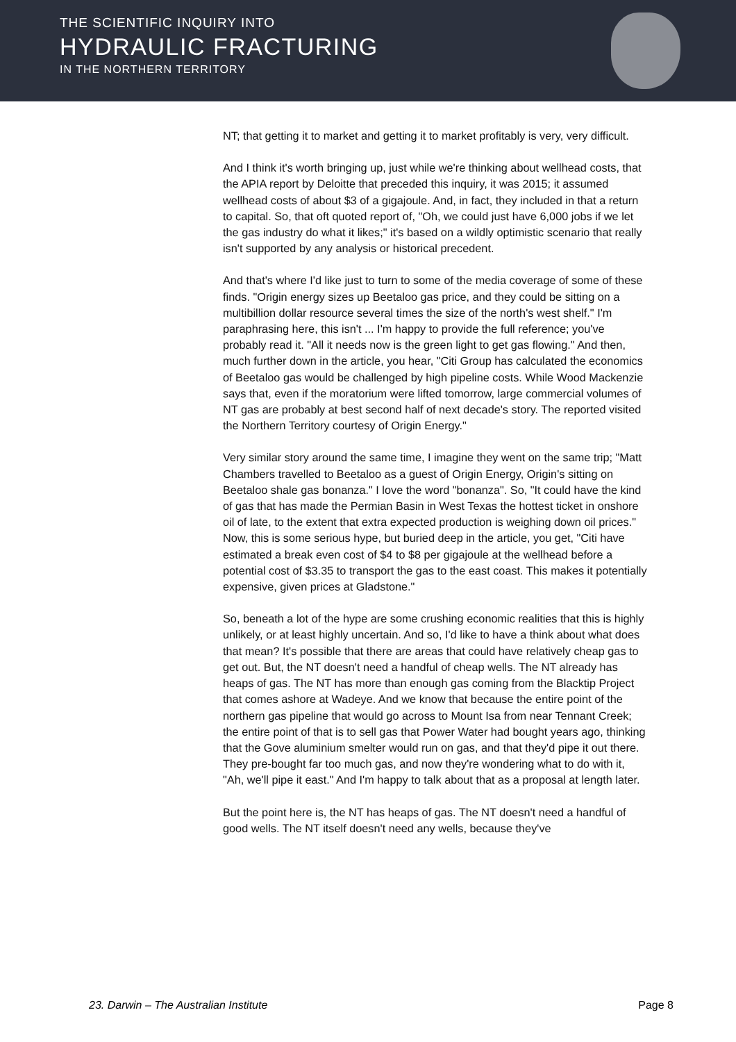THE SCIENTIFIC INQUIRY INTO
HYDRAULIC FRACTURING
IN THE NORTHERN TERRITORY
NT; that getting it to market and getting it to market profitably is very, very difficult.
And I think it's worth bringing up, just while we're thinking about wellhead costs, that the APIA report by Deloitte that preceded this inquiry, it was 2015; it assumed wellhead costs of about $3 of a gigajoule. And, in fact, they included in that a return to capital. So, that oft quoted report of, "Oh, we could just have 6,000 jobs if we let the gas industry do what it likes;" it's based on a wildly optimistic scenario that really isn't supported by any analysis or historical precedent.
And that's where I'd like just to turn to some of the media coverage of some of these finds. "Origin energy sizes up Beetaloo gas price, and they could be sitting on a multibillion dollar resource several times the size of the north's west shelf." I'm paraphrasing here, this isn't ... I'm happy to provide the full reference; you've probably read it. "All it needs now is the green light to get gas flowing." And then, much further down in the article, you hear, "Citi Group has calculated the economics of Beetaloo gas would be challenged by high pipeline costs. While Wood Mackenzie says that, even if the moratorium were lifted tomorrow, large commercial volumes of NT gas are probably at best second half of next decade's story. The reported visited the Northern Territory courtesy of Origin Energy."
Very similar story around the same time, I imagine they went on the same trip; "Matt Chambers travelled to Beetaloo as a guest of Origin Energy, Origin's sitting on Beetaloo shale gas bonanza." I love the word "bonanza". So, "It could have the kind of gas that has made the Permian Basin in West Texas the hottest ticket in onshore oil of late, to the extent that extra expected production is weighing down oil prices." Now, this is some serious hype, but buried deep in the article, you get, "Citi have estimated a break even cost of $4 to $8 per gigajoule at the wellhead before a potential cost of $3.35 to transport the gas to the east coast. This makes it potentially expensive, given prices at Gladstone."
So, beneath a lot of the hype are some crushing economic realities that this is highly unlikely, or at least highly uncertain. And so, I'd like to have a think about what does that mean? It's possible that there are areas that could have relatively cheap gas to get out. But, the NT doesn't need a handful of cheap wells. The NT already has heaps of gas. The NT has more than enough gas coming from the Blacktip Project that comes ashore at Wadeye. And we know that because the entire point of the northern gas pipeline that would go across to Mount Isa from near Tennant Creek; the entire point of that is to sell gas that Power Water had bought years ago, thinking that the Gove aluminium smelter would run on gas, and that they'd pipe it out there. They pre-bought far too much gas, and now they're wondering what to do with it, "Ah, we'll pipe it east." And I'm happy to talk about that as a proposal at length later.
But the point here is, the NT has heaps of gas. The NT doesn't need a handful of good wells. The NT itself doesn't need any wells, because they've
23. Darwin – The Australian Institute Page 8